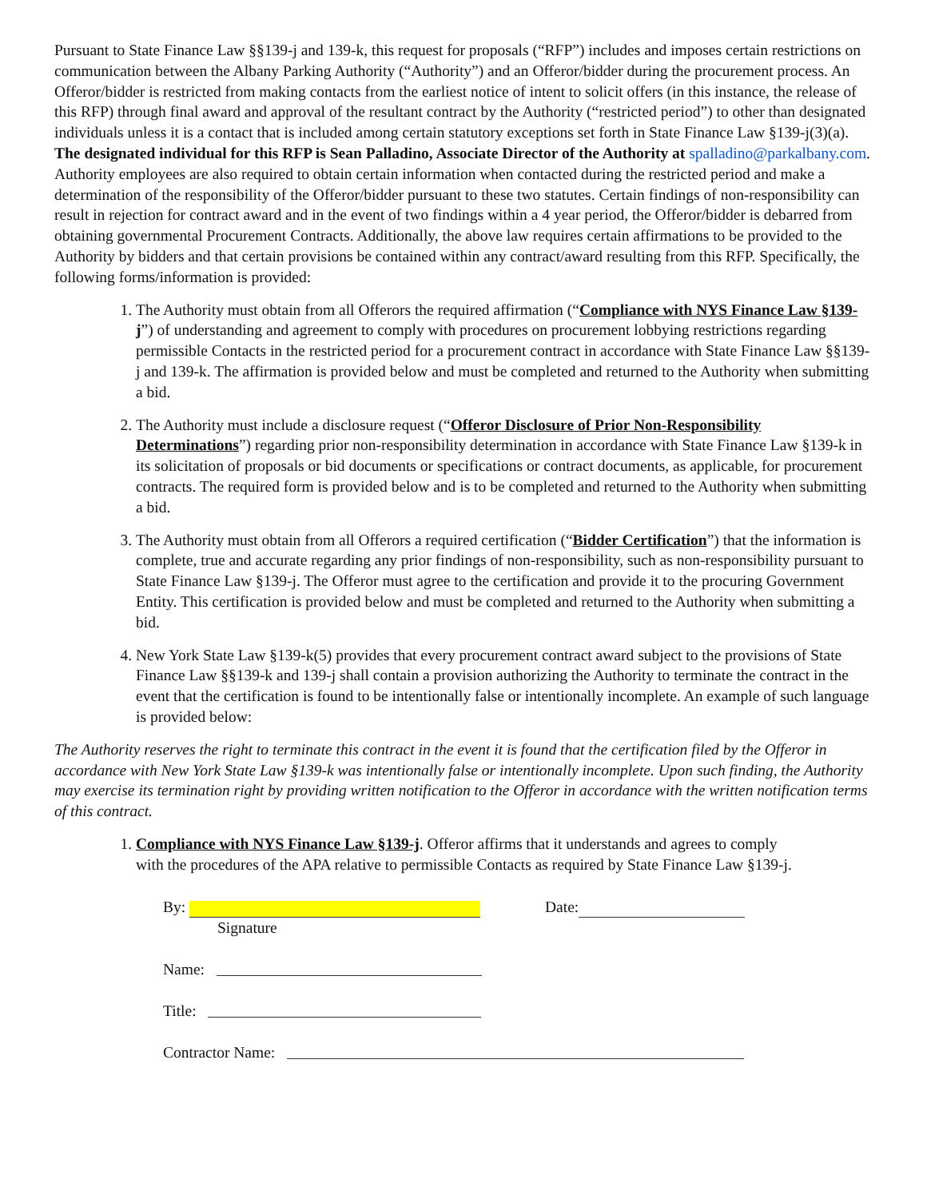Pursuant to State Finance Law §§139-j and 139-k, this request for proposals (“RFP”) includes and imposes certain restrictions on communication between the Albany Parking Authority (“Authority”) and an Offeror/bidder during the procurement process. An Offeror/bidder is restricted from making contacts from the earliest notice of intent to solicit offers (in this instance, the release of this RFP) through final award and approval of the resultant contract by the Authority (“restricted period”) to other than designated individuals unless it is a contact that is included among certain statutory exceptions set forth in State Finance Law §139-j(3)(a). The designated individual for this RFP is Sean Palladino, Associate Director of the Authority at spalladino@parkalbany.com. Authority employees are also required to obtain certain information when contacted during the restricted period and make a determination of the responsibility of the Offeror/bidder pursuant to these two statutes. Certain findings of non-responsibility can result in rejection for contract award and in the event of two findings within a 4 year period, the Offeror/bidder is debarred from obtaining governmental Procurement Contracts. Additionally, the above law requires certain affirmations to be provided to the Authority by bidders and that certain provisions be contained within any contract/award resulting from this RFP. Specifically, the following forms/information is provided:
1. The Authority must obtain from all Offerors the required affirmation (“Compliance with NYS Finance Law §139-j”) of understanding and agreement to comply with procedures on procurement lobbying restrictions regarding permissible Contacts in the restricted period for a procurement contract in accordance with State Finance Law §§139-j and 139-k. The affirmation is provided below and must be completed and returned to the Authority when submitting a bid.
2. The Authority must include a disclosure request (“Offeror Disclosure of Prior Non-Responsibility Determinations”) regarding prior non-responsibility determination in accordance with State Finance Law §139-k in its solicitation of proposals or bid documents or specifications or contract documents, as applicable, for procurement contracts. The required form is provided below and is to be completed and returned to the Authority when submitting a bid.
3. The Authority must obtain from all Offerors a required certification (“Bidder Certification”) that the information is complete, true and accurate regarding any prior findings of non-responsibility, such as non-responsibility pursuant to State Finance Law §139-j. The Offeror must agree to the certification and provide it to the procuring Government Entity. This certification is provided below and must be completed and returned to the Authority when submitting a bid.
4. New York State Law §139-k(5) provides that every procurement contract award subject to the provisions of State Finance Law §§139-k and 139-j shall contain a provision authorizing the Authority to terminate the contract in the event that the certification is found to be intentionally false or intentionally incomplete. An example of such language is provided below:
The Authority reserves the right to terminate this contract in the event it is found that the certification filed by the Offeror in accordance with New York State Law §139-k was intentionally false or intentionally incomplete. Upon such finding, the Authority may exercise its termination right by providing written notification to the Offeror in accordance with the written notification terms of this contract.
1. Compliance with NYS Finance Law §139-j. Offeror affirms that it understands and agrees to comply with the procedures of the APA relative to permissible Contacts as required by State Finance Law §139-j.
By: Date:
Signature
Name:
Title:
Contractor Name: